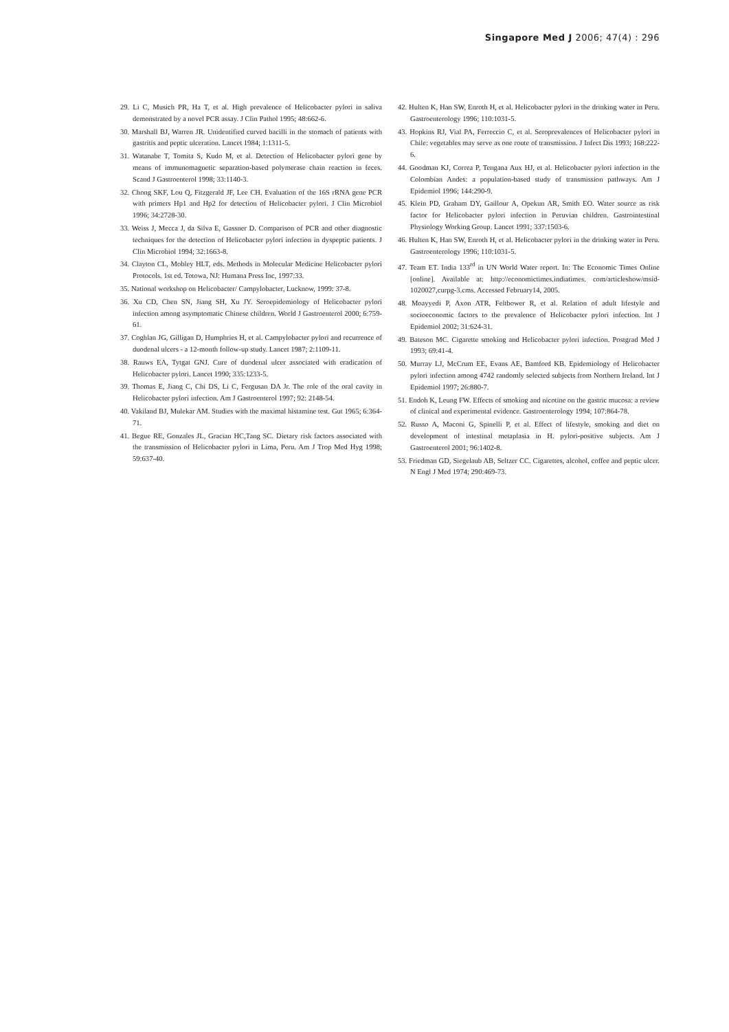Singapore Med J 2006; 47(4) : 296
29. Li C, Musich PR, Ha T, et al. High prevalence of Helicobacter pylori in saliva demonstrated by a novel PCR assay. J Clin Pathol 1995; 48:662-6.
30. Marshall BJ, Warren JR. Unidentified curved bacilli in the stomach of patients with gastritis and peptic ulceration. Lancet 1984; 1:1311-5.
31. Watanabe T, Tomita S, Kudo M, et al. Detection of Helicobacter pylori gene by means of immunomagnetic separation-based polymerase chain reaction in feces. Scand J Gastroenterol 1998; 33:1140-3.
32. Chong SKF, Lou Q, Fitzgerald JF, Lee CH. Evaluation of the 16S rRNA gene PCR with primers Hp1 and Hp2 for detection of Helicobacter pylori. J Clin Microbiol 1996; 34:2728-30.
33. Weiss J, Mecca J, da Silva E, Gassner D. Comparison of PCR and other diagnostic techniques for the detection of Helicobacter pylori infection in dyspeptic patients. J Clin Microbiol 1994; 32:1663-8.
34. Clayton CL, Mobley HLT, eds. Methods in Molecular Medicine Helicobacter pylori Protocols. 1st ed. Totowa, NJ: Humana Press Inc, 1997:33.
35. National workshop on Helicobacter/ Campylobacter, Lucknow, 1999: 37-8.
36. Xu CD, Chen SN, Jiang SH, Xu JY. Seroepidemiology of Helicobacter pylori infection among asymptomatic Chinese children. World J Gastroenterol 2000; 6:759-61.
37. Coghlan JG, Gilligan D, Humphries H, et al. Campylobacter pylori and recurrence of duodenal ulcers - a 12-month follow-up study. Lancet 1987; 2:1109-11.
38. Rauws EA, Tytgat GNJ. Cure of duodenal ulcer associated with eradication of Helicobacter pylori. Lancet 1990; 335:1233-5.
39. Thomas E, Jiang C, Chi DS, Li C, Fergusan DA Jr. The role of the oral cavity in Helicobacter pylori infection. Am J Gastroenterol 1997; 92: 2148-54.
40. Vakiland BJ, Mulekar AM. Studies with the maximal histamine test. Gut 1965; 6:364-71.
41. Begue RE, Gonzales JL, Gracian HC,Tang SC. Dietary risk factors associated with the transmission of Helicobacter pylori in Lima, Peru. Am J Trop Med Hyg 1998; 59:637-40.
42. Hulten K, Han SW, Enroth H, et al. Helicobacter pylori in the drinking water in Peru. Gastroenterology 1996; 110:1031-5.
43. Hopkins RJ, Vial PA, Ferreccio C, et al. Seroprevalences of Helicobacter pylori in Chile: vegetables may serve as one route of transmission. J Infect Dis 1993; 168:222-6.
44. Goodman KJ, Correa P, Tengana Aux HJ, et al. Helicobacter pylori infection in the Colombian Andes: a population-based study of transmission pathways. Am J Epidemiol 1996; 144:290-9.
45. Klein PD, Graham DY, Gaillour A, Opekun AR, Smith EO. Water source as risk factor for Helicobacter pylori infection in Peruvian children. Gastrointestinal Physiology Working Group. Lancet 1991; 337:1503-6.
46. Hulten K, Han SW, Enroth H, et al. Helicobacter pylori in the drinking water in Peru. Gastroenterology 1996; 110:1031-5.
47. Team ET. India 133<sup>rd</sup> in UN World Water report. In: The Economic Times Online [online]. Available at: http://economictimes.indiatimes. com/articleshow/msid-1020027,curpg-3.cms. Accessed February14, 2005.
48. Moayyedi P, Axon ATR, Feltbower R, et al. Relation of adult lifestyle and socioeconomic factors to the prevalence of Helicobacter pylori infection. Int J Epidemiol 2002; 31:624-31.
49. Bateson MC. Cigarette smoking and Helicobacter pylori infection. Postgrad Med J 1993; 69:41-4.
50. Murray LJ, McCrum EE, Evans AE, Bamford KB. Epidemiology of Helicobacter pylori infection among 4742 randomly selected subjects from Northern Ireland. Int J Epidemiol 1997; 26:880-7.
51. Endoh K, Leung FW. Effects of smoking and nicotine on the gastric mucosa: a review of clinical and experimental evidence. Gastroenterology 1994; 107:864-78.
52. Russo A, Maconi G, Spinelli P, et al. Effect of lifestyle, smoking and diet on development of intestinal metaplasia in H. pylori-positive subjects. Am J Gastroenterol 2001; 96:1402-8.
53. Friedman GD, Siegelaub AB, Seltzer CC. Cigarettes, alcohol, coffee and peptic ulcer. N Engl J Med 1974; 290:469-73.